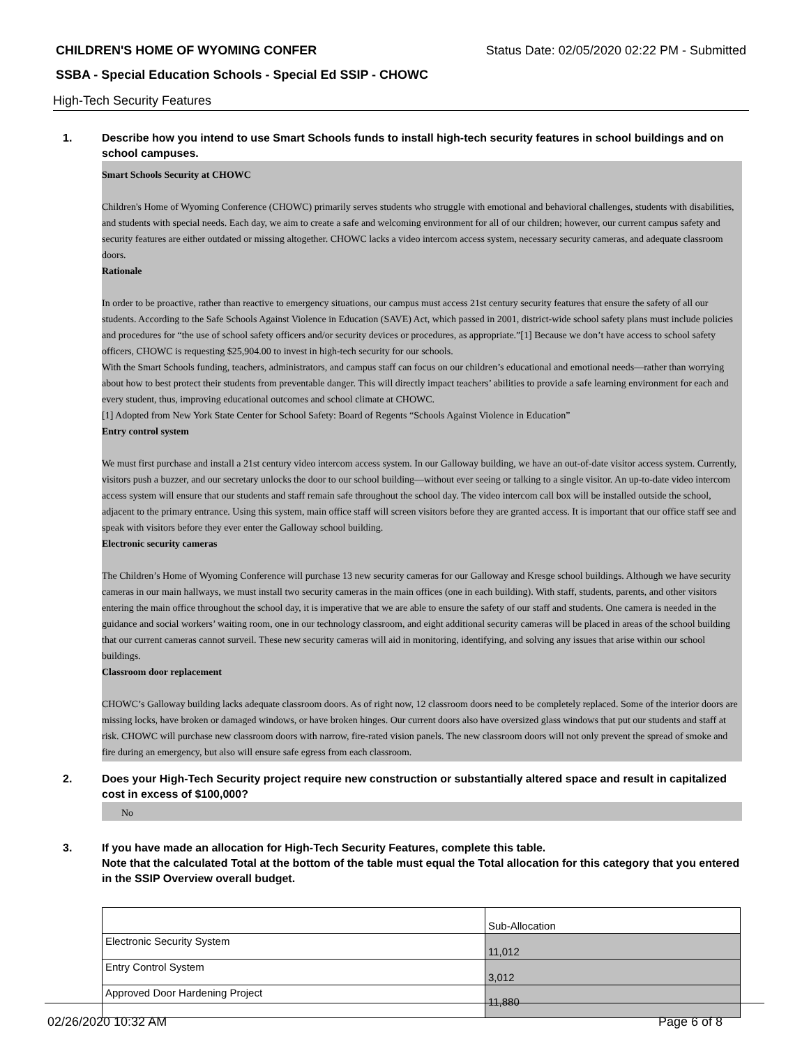CHILDREN'S HOME OF WYOMING CONFER Status Date: 02/05/2020 02:22 PM - Submitted
SSBA - Special Education Schools - Special Ed SSIP - CHOWC
High-Tech Security Features
1. Describe how you intend to use Smart Schools funds to install high-tech security features in school buildings and on school campuses.
Smart Schools Security at CHOWC
Children's Home of Wyoming Conference (CHOWC) primarily serves students who struggle with emotional and behavioral challenges, students with disabilities, and students with special needs. Each day, we aim to create a safe and welcoming environment for all of our children; however, our current campus safety and security features are either outdated or missing altogether. CHOWC lacks a video intercom access system, necessary security cameras, and adequate classroom doors.
Rationale
In order to be proactive, rather than reactive to emergency situations, our campus must access 21st century security features that ensure the safety of all our students. According to the Safe Schools Against Violence in Education (SAVE) Act, which passed in 2001, district-wide school safety plans must include policies and procedures for “the use of school safety officers and/or security devices or procedures, as appropriate.”[1] Because we don’t have access to school safety officers, CHOWC is requesting $25,904.00 to invest in high-tech security for our schools.
With the Smart Schools funding, teachers, administrators, and campus staff can focus on our children’s educational and emotional needs—rather than worrying about how to best protect their students from preventable danger. This will directly impact teachers’ abilities to provide a safe learning environment for each and every student, thus, improving educational outcomes and school climate at CHOWC.
[1] Adopted from New York State Center for School Safety: Board of Regents “Schools Against Violence in Education”
Entry control system
We must first purchase and install a 21st century video intercom access system. In our Galloway building, we have an out-of-date visitor access system. Currently, visitors push a buzzer, and our secretary unlocks the door to our school building—without ever seeing or talking to a single visitor. An up-to-date video intercom access system will ensure that our students and staff remain safe throughout the school day. The video intercom call box will be installed outside the school, adjacent to the primary entrance. Using this system, main office staff will screen visitors before they are granted access. It is important that our office staff see and speak with visitors before they ever enter the Galloway school building.
Electronic security cameras
The Children’s Home of Wyoming Conference will purchase 13 new security cameras for our Galloway and Kresge school buildings. Although we have security cameras in our main hallways, we must install two security cameras in the main offices (one in each building). With staff, students, parents, and other visitors entering the main office throughout the school day, it is imperative that we are able to ensure the safety of our staff and students. One camera is needed in the guidance and social workers’ waiting room, one in our technology classroom, and eight additional security cameras will be placed in areas of the school building that our current cameras cannot surveil. These new security cameras will aid in monitoring, identifying, and solving any issues that arise within our school buildings.
Classroom door replacement
CHOWC’s Galloway building lacks adequate classroom doors. As of right now, 12 classroom doors need to be completely replaced. Some of the interior doors are missing locks, have broken or damaged windows, or have broken hinges. Our current doors also have oversized glass windows that put our students and staff at risk. CHOWC will purchase new classroom doors with narrow, fire-rated vision panels. The new classroom doors will not only prevent the spread of smoke and fire during an emergency, but also will ensure safe egress from each classroom.
2. Does your High-Tech Security project require new construction or substantially altered space and result in capitalized cost in excess of $100,000?
No
3. If you have made an allocation for High-Tech Security Features, complete this table.
Note that the calculated Total at the bottom of the table must equal the Total allocation for this category that you entered in the SSIP Overview overall budget.
| | Sub-Allocation |
| Electronic Security System | 11,012 |
| Entry Control System | 3,012 |
| Approved Door Hardening Project | 11,880 |
02/26/2020 10:32 AM Page 6 of 8